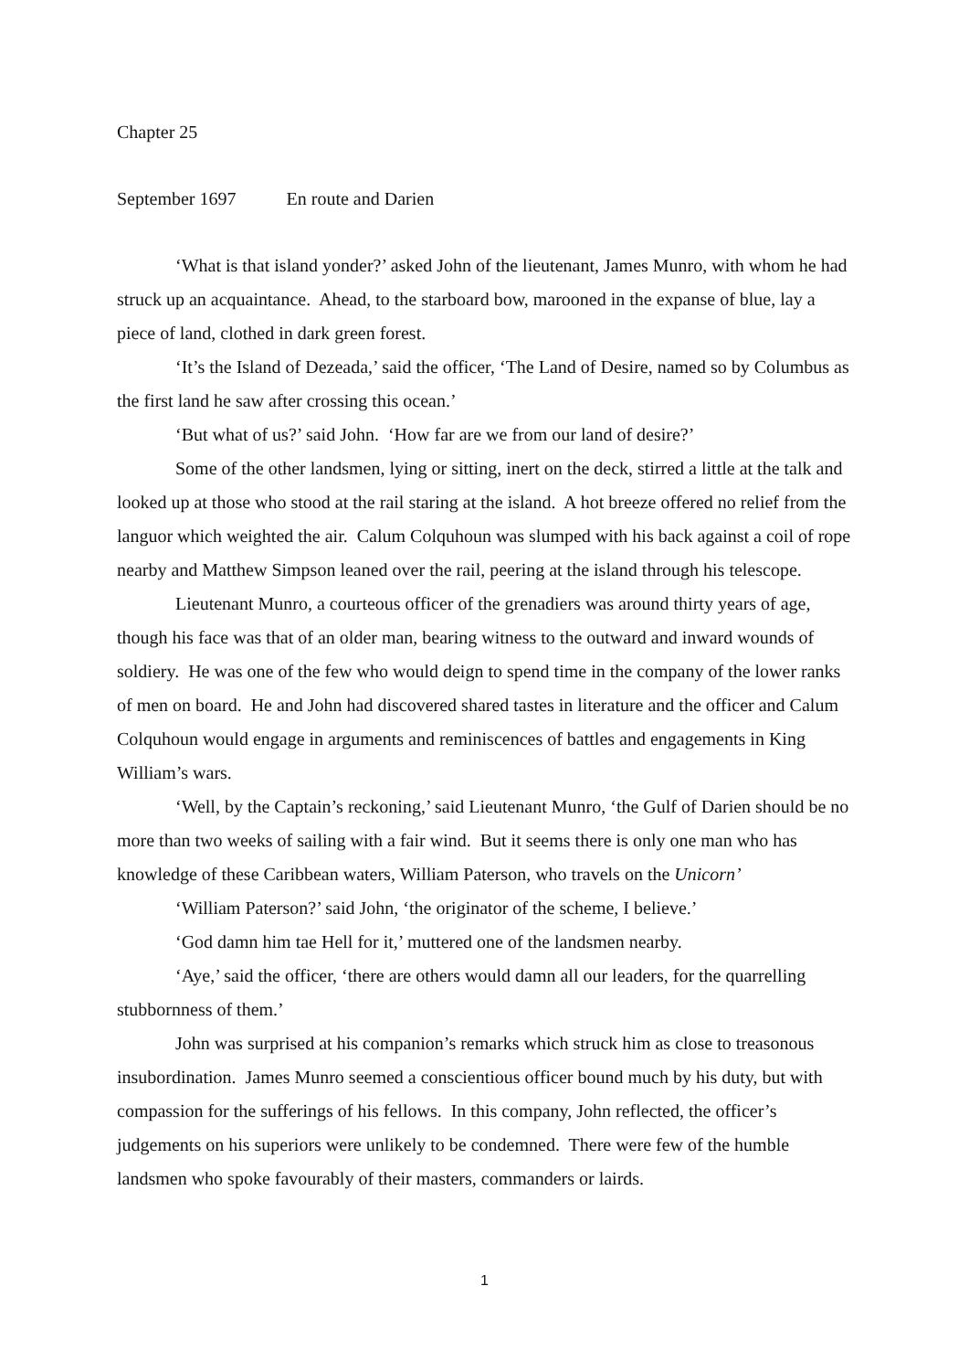Chapter 25
September 1697 En route and Darien
‘What is that island yonder?’ asked John of the lieutenant, James Munro, with whom he had struck up an acquaintance. Ahead, to the starboard bow, marooned in the expanse of blue, lay a piece of land, clothed in dark green forest.
‘It’s the Island of Dezeada,’ said the officer, ‘The Land of Desire, named so by Columbus as the first land he saw after crossing this ocean.’
‘But what of us?’ said John. ‘How far are we from our land of desire?’
Some of the other landsmen, lying or sitting, inert on the deck, stirred a little at the talk and looked up at those who stood at the rail staring at the island. A hot breeze offered no relief from the languor which weighted the air. Calum Colquhoun was slumped with his back against a coil of rope nearby and Matthew Simpson leaned over the rail, peering at the island through his telescope.
Lieutenant Munro, a courteous officer of the grenadiers was around thirty years of age, though his face was that of an older man, bearing witness to the outward and inward wounds of soldiery. He was one of the few who would deign to spend time in the company of the lower ranks of men on board. He and John had discovered shared tastes in literature and the officer and Calum Colquhoun would engage in arguments and reminiscences of battles and engagements in King William’s wars.
‘Well, by the Captain’s reckoning,’ said Lieutenant Munro, ‘the Gulf of Darien should be no more than two weeks of sailing with a fair wind. But it seems there is only one man who has knowledge of these Caribbean waters, William Paterson, who travels on the Unicorn’
‘William Paterson?’ said John, ‘the originator of the scheme, I believe.’
‘God damn him tae Hell for it,’ muttered one of the landsmen nearby.
‘Aye,’ said the officer, ‘there are others would damn all our leaders, for the quarrelling stubbornness of them.’
John was surprised at his companion’s remarks which struck him as close to treasonous insubordination. James Munro seemed a conscientious officer bound much by his duty, but with compassion for the sufferings of his fellows. In this company, John reflected, the officer’s judgements on his superiors were unlikely to be condemned. There were few of the humble landsmen who spoke favourably of their masters, commanders or lairds.
1